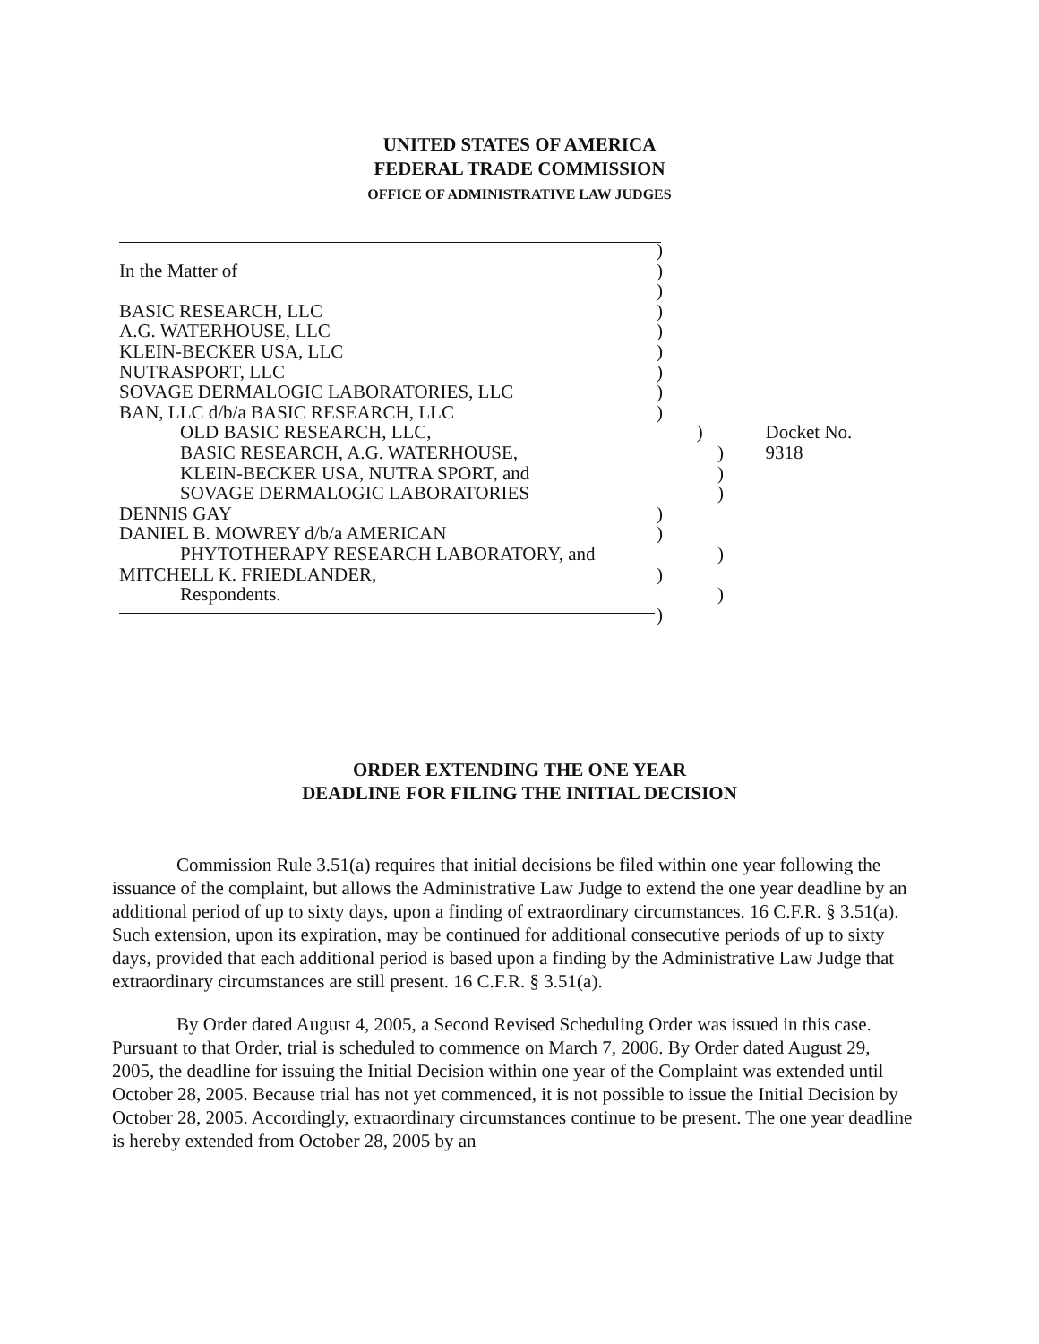UNITED STATES OF AMERICA
FEDERAL TRADE COMMISSION
OFFICE OF ADMINISTRATIVE LAW JUDGES
)
In the Matter of)
)
BASIC RESEARCH, LLC)
A.G. WATERHOUSE, LLC)
KLEIN-BECKER USA, LLC)
NUTRASPORT, LLC)
SOVAGE DERMALOGIC LABORATORIES, LLC)
BAN, LLC d/b/a BASIC RESEARCH, LLC)
OLD BASIC RESEARCH, LLC,) Docket No. 9318
BASIC RESEARCH, A.G. WATERHOUSE,)
KLEIN-BECKER USA, NUTRA SPORT, and)
SOVAGE DERMALOGIC LABORATORIES)
DENNIS GAY)
DANIEL B. MOWREY d/b/a AMERICAN)
PHYTOTHERAPY RESEARCH LABORATORY, and)
MITCHELL K. FRIEDLANDER,)
Respondents.)
)
ORDER EXTENDING THE ONE YEAR
DEADLINE FOR FILING THE INITIAL DECISION
Commission Rule 3.51(a) requires that initial decisions be filed within one year following the issuance of the complaint, but allows the Administrative Law Judge to extend the one year deadline by an additional period of up to sixty days, upon a finding of extraordinary circumstances. 16 C.F.R. § 3.51(a). Such extension, upon its expiration, may be continued for additional consecutive periods of up to sixty days, provided that each additional period is based upon a finding by the Administrative Law Judge that extraordinary circumstances are still present. 16 C.F.R. § 3.51(a).
By Order dated August 4, 2005, a Second Revised Scheduling Order was issued in this case. Pursuant to that Order, trial is scheduled to commence on March 7, 2006. By Order dated August 29, 2005, the deadline for issuing the Initial Decision within one year of the Complaint was extended until October 28, 2005. Because trial has not yet commenced, it is not possible to issue the Initial Decision by October 28, 2005. Accordingly, extraordinary circumstances continue to be present. The one year deadline is hereby extended from October 28, 2005 by an